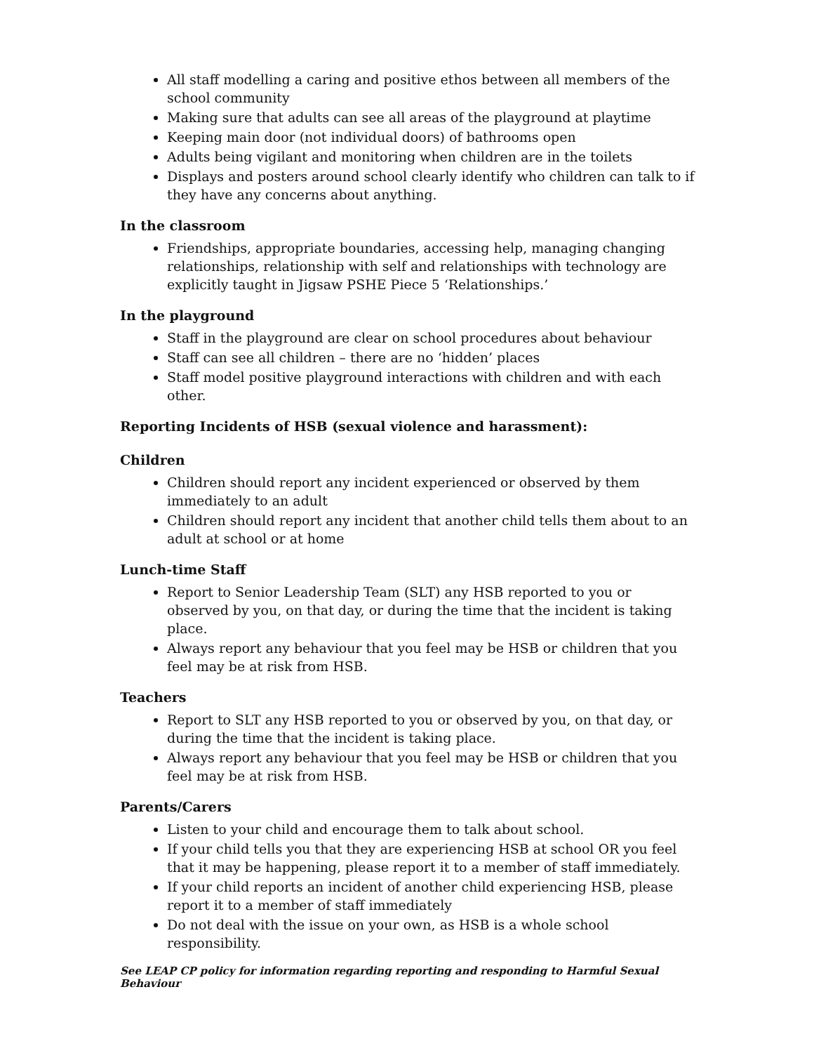All staff modelling a caring and positive ethos between all members of the school community
Making sure that adults can see all areas of the playground at playtime
Keeping main door (not individual doors) of bathrooms open
Adults being vigilant and monitoring when children are in the toilets
Displays and posters around school clearly identify who children can talk to if they have any concerns about anything.
In the classroom
Friendships, appropriate boundaries, accessing help, managing changing relationships, relationship with self and relationships with technology are explicitly taught in Jigsaw PSHE Piece 5 ‘Relationships.’
In the playground
Staff in the playground are clear on school procedures about behaviour
Staff can see all children – there are no ‘hidden’ places
Staff model positive playground interactions with children and with each other.
Reporting Incidents of HSB (sexual violence and harassment):
Children
Children should report any incident experienced or observed by them immediately to an adult
Children should report any incident that another child tells them about to an adult at school or at home
Lunch-time Staff
Report to Senior Leadership Team (SLT) any HSB reported to you or observed by you, on that day, or during the time that the incident is taking place.
Always report any behaviour that you feel may be HSB or children that you feel may be at risk from HSB.
Teachers
Report to SLT any HSB reported to you or observed by you, on that day, or during the time that the incident is taking place.
Always report any behaviour that you feel may be HSB or children that you feel may be at risk from HSB.
Parents/Carers
Listen to your child and encourage them to talk about school.
If your child tells you that they are experiencing HSB at school OR you feel that it may be happening, please report it to a member of staff immediately.
If your child reports an incident of another child experiencing HSB, please report it to a member of staff immediately
Do not deal with the issue on your own, as HSB is a whole school responsibility.
See LEAP CP policy for information regarding reporting and responding to Harmful Sexual Behaviour